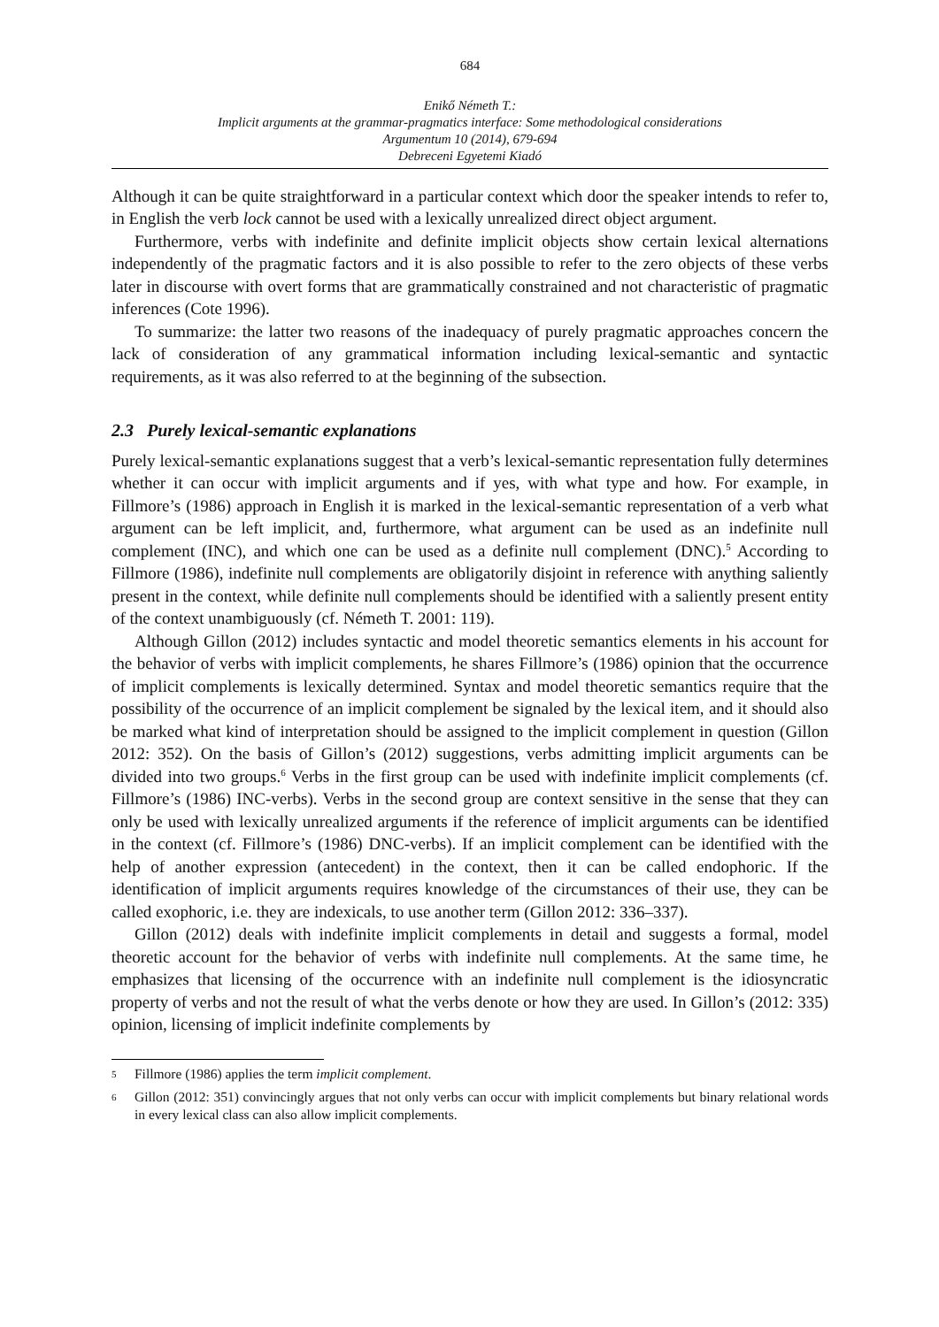684
Enikő Németh T.:
Implicit arguments at the grammar-pragmatics interface: Some methodological considerations
Argumentum 10 (2014), 679-694
Debreceni Egyetemi Kiadó
Although it can be quite straightforward in a particular context which door the speaker intends to refer to, in English the verb lock cannot be used with a lexically unrealized direct object argument.
Furthermore, verbs with indefinite and definite implicit objects show certain lexical alternations independently of the pragmatic factors and it is also possible to refer to the zero objects of these verbs later in discourse with overt forms that are grammatically constrained and not characteristic of pragmatic inferences (Cote 1996).
To summarize: the latter two reasons of the inadequacy of purely pragmatic approaches concern the lack of consideration of any grammatical information including lexical-semantic and syntactic requirements, as it was also referred to at the beginning of the subsection.
2.3 Purely lexical-semantic explanations
Purely lexical-semantic explanations suggest that a verb’s lexical-semantic representation fully determines whether it can occur with implicit arguments and if yes, with what type and how. For example, in Fillmore’s (1986) approach in English it is marked in the lexical-semantic representation of a verb what argument can be left implicit, and, furthermore, what argument can be used as an indefinite null complement (INC), and which one can be used as a definite null complement (DNC).<sup>5</sup> According to Fillmore (1986), indefinite null complements are obligatorily disjoint in reference with anything saliently present in the context, while definite null complements should be identified with a saliently present entity of the context unambiguously (cf. Németh T. 2001: 119).
Although Gillon (2012) includes syntactic and model theoretic semantics elements in his account for the behavior of verbs with implicit complements, he shares Fillmore’s (1986) opinion that the occurrence of implicit complements is lexically determined. Syntax and model theoretic semantics require that the possibility of the occurrence of an implicit complement be signaled by the lexical item, and it should also be marked what kind of interpretation should be assigned to the implicit complement in question (Gillon 2012: 352). On the basis of Gillon’s (2012) suggestions, verbs admitting implicit arguments can be divided into two groups.<sup>6</sup> Verbs in the first group can be used with indefinite implicit complements (cf. Fillmore’s (1986) INC-verbs). Verbs in the second group are context sensitive in the sense that they can only be used with lexically unrealized arguments if the reference of implicit arguments can be identified in the context (cf. Fillmore’s (1986) DNC-verbs). If an implicit complement can be identified with the help of another expression (antecedent) in the context, then it can be called endophoric. If the identification of implicit arguments requires knowledge of the circumstances of their use, they can be called exophoric, i.e. they are indexicals, to use another term (Gillon 2012: 336–337).
Gillon (2012) deals with indefinite implicit complements in detail and suggests a formal, model theoretic account for the behavior of verbs with indefinite null complements. At the same time, he emphasizes that licensing of the occurrence with an indefinite null complement is the idiosyncratic property of verbs and not the result of what the verbs denote or how they are used. In Gillon’s (2012: 335) opinion, licensing of implicit indefinite complements by
5
Fillmore (1986) applies the term implicit complement.
6
Gillon (2012: 351) convincingly argues that not only verbs can occur with implicit complements but binary relational words in every lexical class can also allow implicit complements.